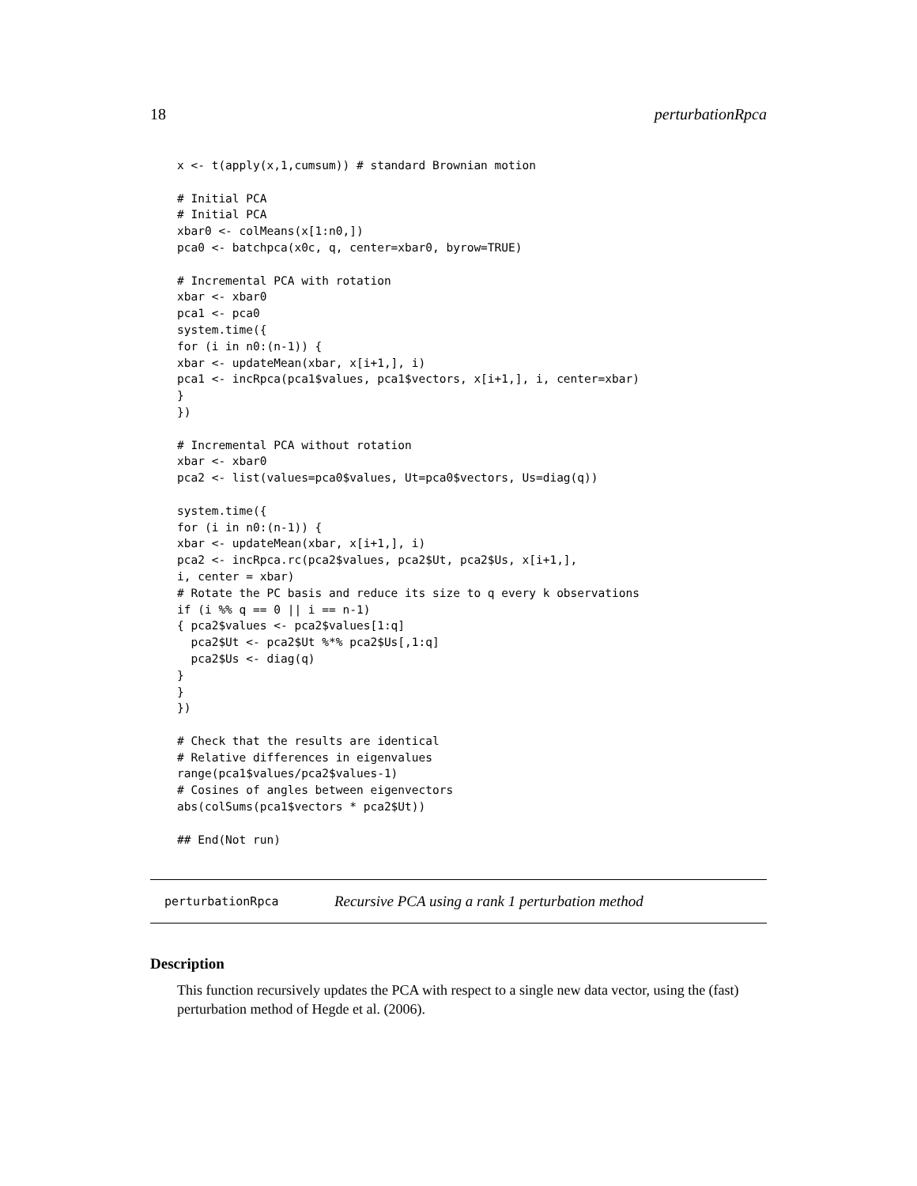18 perturbationRpca
x <- t(apply(x,1,cumsum)) # standard Brownian motion

# Initial PCA
# Initial PCA
xbar0 <- colMeans(x[1:n0,])
pca0 <- batchpca(x0c, q, center=xbar0, byrow=TRUE)

# Incremental PCA with rotation
xbar <- xbar0
pca1 <- pca0
system.time({
for (i in n0:(n-1)) {
xbar <- updateMean(xbar, x[i+1,], i)
pca1 <- incRpca(pca1$values, pca1$vectors, x[i+1,], i, center=xbar)
}
})

# Incremental PCA without rotation
xbar <- xbar0
pca2 <- list(values=pca0$values, Ut=pca0$vectors, Us=diag(q))

system.time({
for (i in n0:(n-1)) {
xbar <- updateMean(xbar, x[i+1,], i)
pca2 <- incRpca.rc(pca2$values, pca2$Ut, pca2$Us, x[i+1,],
i, center = xbar)
# Rotate the PC basis and reduce its size to q every k observations
if (i %% q == 0 || i == n-1)
{ pca2$values <- pca2$values[1:q]
  pca2$Ut <- pca2$Ut %*% pca2$Us[,1:q]
  pca2$Us <- diag(q)
}
}
})

# Check that the results are identical
# Relative differences in eigenvalues
range(pca1$values/pca2$values-1)
# Cosines of angles between eigenvectors
abs(colSums(pca1$vectors * pca2$Ut))

## End(Not run)
perturbationRpca Recursive PCA using a rank 1 perturbation method
Description
This function recursively updates the PCA with respect to a single new data vector, using the (fast) perturbation method of Hegde et al. (2006).